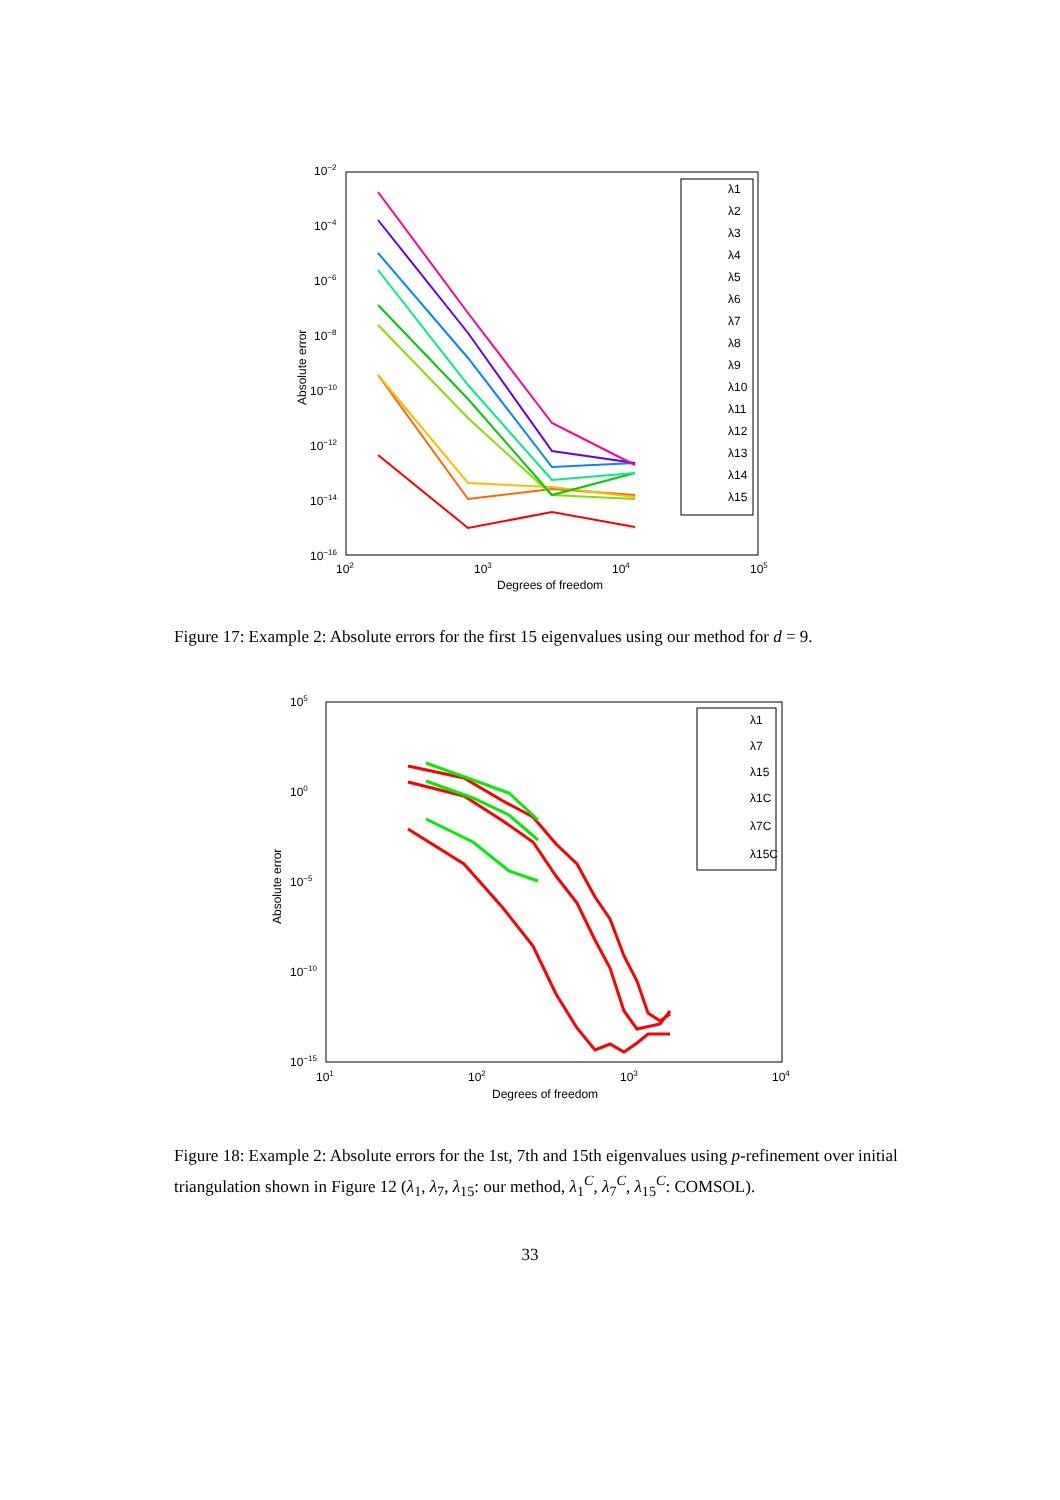10−2
10−4
10−6
10−8
10−10
10−12
10−14
10−16
102
103
104
105
Degrees of freedom
Absolute error
λ1
λ2
λ3
λ4
λ5
λ6
λ7
λ8
λ9
λ10
λ11
λ12
λ13
λ14
λ15
Figure 17: Example 2: Absolute errors for the first 15 eigenvalues using our method for d = 9.
105
100
10−5
10−10
10−15
101
102
103
104
Degrees of freedom
Absolute error
λ1
λ7
λ15
λ1C
λ7C
λ15C
Figure 18: Example 2: Absolute errors for the 1st, 7th and 15th eigenvalues using p-refinement over initial triangulation shown in Figure 12 (λ<sub>1</sub>, λ<sub>7</sub>, λ<sub>15</sub>: our method, λ<sub>1</sub><sup>C</sup>, λ<sub>7</sub><sup>C</sup>, λ<sub>15</sub><sup>C</sup>: COMSOL).
33